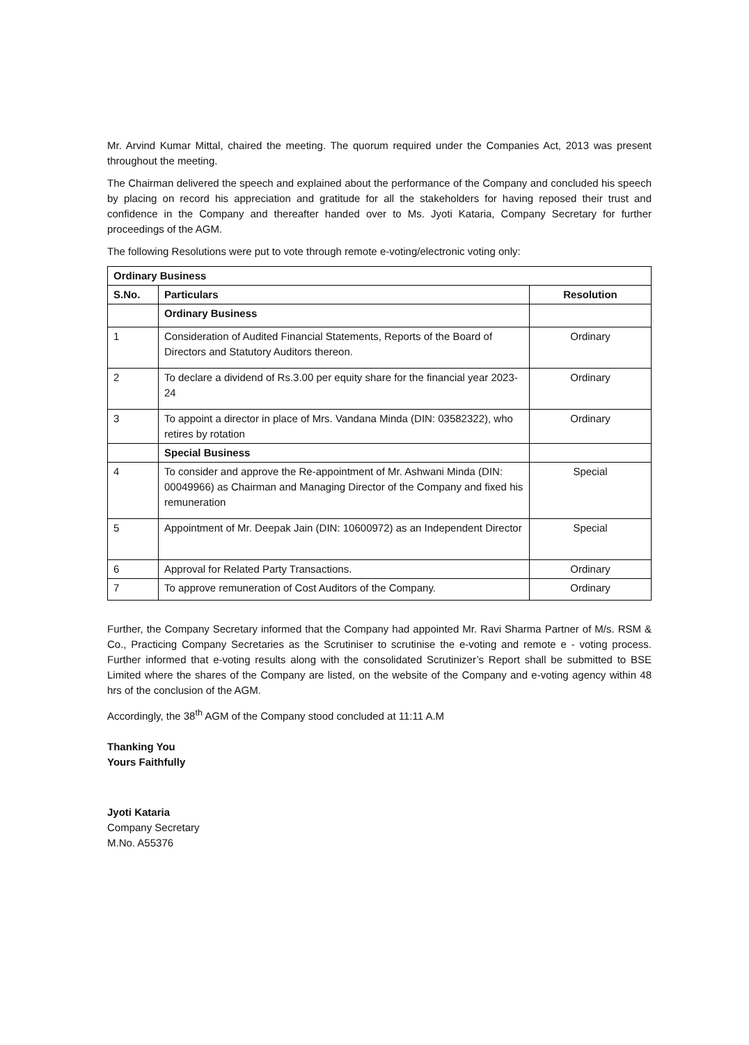Mr. Arvind Kumar Mittal, chaired the meeting. The quorum required under the Companies Act, 2013 was present throughout the meeting.
The Chairman delivered the speech and explained about the performance of the Company and concluded his speech by placing on record his appreciation and gratitude for all the stakeholders for having reposed their trust and confidence in the Company and thereafter handed over to Ms. Jyoti Kataria, Company Secretary for further proceedings of the AGM.
The following Resolutions were put to vote through remote e-voting/electronic voting only:
| Ordinary Business | | |
| --- | --- | --- |
| S.No. | Particulars | Resolution |
| | Ordinary Business | |
| 1 | Consideration of Audited Financial Statements, Reports of the Board of Directors and Statutory Auditors thereon. | Ordinary |
| 2 | To declare a dividend of Rs.3.00 per equity share for the financial year 2023-24 | Ordinary |
| 3 | To appoint a director in place of Mrs. Vandana Minda (DIN: 03582322), who retires by rotation | Ordinary |
| | Special Business | |
| 4 | To consider and approve the Re-appointment of Mr. Ashwani Minda (DIN: 00049966) as Chairman and Managing Director of the Company and fixed his remuneration | Special |
| 5 | Appointment of Mr. Deepak Jain (DIN: 10600972) as an Independent Director | Special |
| 6 | Approval for Related Party Transactions. | Ordinary |
| 7 | To approve remuneration of Cost Auditors of the Company. | Ordinary |
Further, the Company Secretary informed that the Company had appointed Mr. Ravi Sharma Partner of M/s. RSM & Co., Practicing Company Secretaries as the Scrutiniser to scrutinise the e-voting and remote e - voting process. Further informed that e-voting results along with the consolidated Scrutinizer’s Report shall be submitted to BSE Limited where the shares of the Company are listed, on the website of the Company and e-voting agency within 48 hrs of the conclusion of the AGM.
Accordingly, the 38<sup>th</sup> AGM of the Company stood concluded at 11:11 A.M
Thanking You
Yours Faithfully
Jyoti Kataria
Company Secretary
M.No. A55376